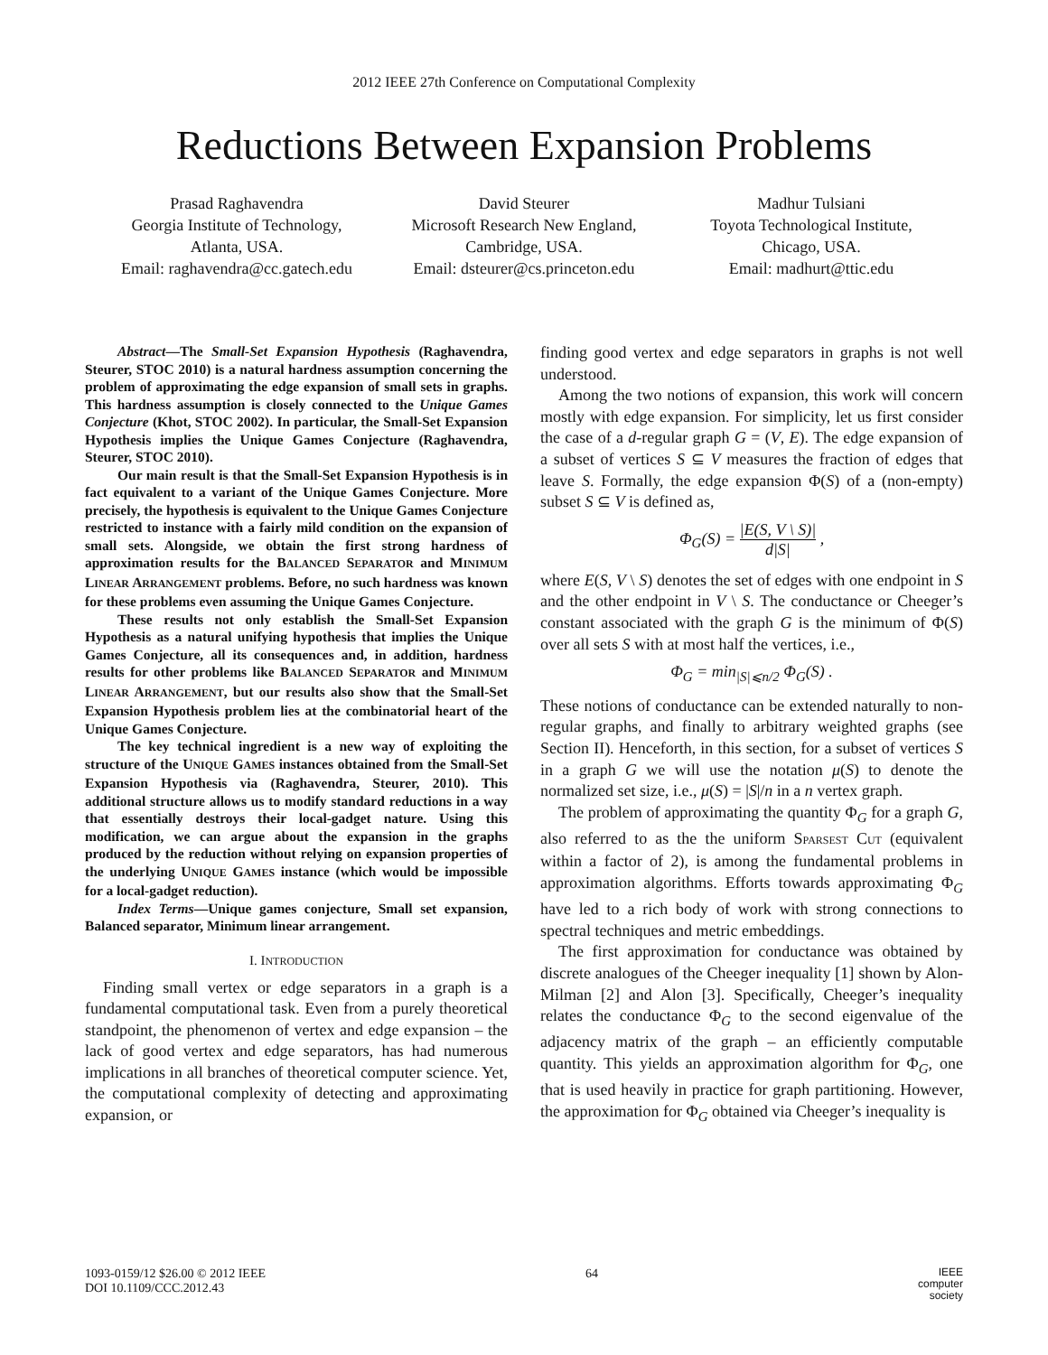2012 IEEE 27th Conference on Computational Complexity
Reductions Between Expansion Problems
Prasad Raghavendra
Georgia Institute of Technology,
Atlanta, USA.
Email: raghavendra@cc.gatech.edu
David Steurer
Microsoft Research New England,
Cambridge, USA.
Email: dsteurer@cs.princeton.edu
Madhur Tulsiani
Toyota Technological Institute,
Chicago, USA.
Email: madhurt@ttic.edu
Abstract—The Small-Set Expansion Hypothesis (Raghavendra, Steurer, STOC 2010) is a natural hardness assumption concerning the problem of approximating the edge expansion of small sets in graphs. This hardness assumption is closely connected to the Unique Games Conjecture (Khot, STOC 2002). In particular, the Small-Set Expansion Hypothesis implies the Unique Games Conjecture (Raghavendra, Steurer, STOC 2010).
Our main result is that the Small-Set Expansion Hypothesis is in fact equivalent to a variant of the Unique Games Conjecture. More precisely, the hypothesis is equivalent to the Unique Games Conjecture restricted to instance with a fairly mild condition on the expansion of small sets. Alongside, we obtain the first strong hardness of approximation results for the BALANCED SEPARATOR and MINIMUM LINEAR ARRANGEMENT problems. Before, no such hardness was known for these problems even assuming the Unique Games Conjecture.
These results not only establish the Small-Set Expansion Hypothesis as a natural unifying hypothesis that implies the Unique Games Conjecture, all its consequences and, in addition, hardness results for other problems like BALANCED SEPARATOR and MINIMUM LINEAR ARRANGEMENT, but our results also show that the Small-Set Expansion Hypothesis problem lies at the combinatorial heart of the Unique Games Conjecture.
The key technical ingredient is a new way of exploiting the structure of the UNIQUE GAMES instances obtained from the Small-Set Expansion Hypothesis via (Raghavendra, Steurer, 2010). This additional structure allows us to modify standard reductions in a way that essentially destroys their local-gadget nature. Using this modification, we can argue about the expansion in the graphs produced by the reduction without relying on expansion properties of the underlying UNIQUE GAMES instance (which would be impossible for a local-gadget reduction).
Index Terms—Unique games conjecture, Small set expansion, Balanced separator, Minimum linear arrangement.
I. INTRODUCTION
Finding small vertex or edge separators in a graph is a fundamental computational task. Even from a purely theoretical standpoint, the phenomenon of vertex and edge expansion – the lack of good vertex and edge separators, has had numerous implications in all branches of theoretical computer science. Yet, the computational complexity of detecting and approximating expansion, or
finding good vertex and edge separators in graphs is not well understood.
Among the two notions of expansion, this work will concern mostly with edge expansion. For simplicity, let us first consider the case of a d-regular graph G = (V, E). The edge expansion of a subset of vertices S ⊆ V measures the fraction of edges that leave S. Formally, the edge expansion Φ(S) of a (non-empty) subset S ⊆ V is defined as,
Φ<sub>G</sub>(S) = |E(S, V \ S)| d|S| ,
where E(S, V \ S) denotes the set of edges with one endpoint in S and the other endpoint in V \ S. The conductance or Cheeger’s constant associated with the graph G is the minimum of Φ(S) over all sets S with at most half the vertices, i.e.,
Φ<sub>G</sub> = min<sub>|S|⩽n/2</sub> Φ<sub>G</sub>(S) .
These notions of conductance can be extended naturally to non-regular graphs, and finally to arbitrary weighted graphs (see Section II). Henceforth, in this section, for a subset of vertices S in a graph G we will use the notation μ(S) to denote the normalized set size, i.e., μ(S) = |S|/n in a n vertex graph.
The problem of approximating the quantity Φ<sub>G</sub> for a graph G, also referred to as the the uniform SPARSEST CUT (equivalent within a factor of 2), is among the fundamental problems in approximation algorithms. Efforts towards approximating Φ<sub>G</sub> have led to a rich body of work with strong connections to spectral techniques and metric embeddings.
The first approximation for conductance was obtained by discrete analogues of the Cheeger inequality [1] shown by Alon-Milman [2] and Alon [3]. Specifically, Cheeger’s inequality relates the conductance Φ<sub>G</sub> to the second eigenvalue of the adjacency matrix of the graph – an efficiently computable quantity. This yields an approximation algorithm for Φ<sub>G</sub>, one that is used heavily in practice for graph partitioning. However, the approximation for Φ<sub>G</sub> obtained via Cheeger’s inequality is
1093-0159/12 $26.00 © 2012 IEEE
DOI 10.1109/CCC.2012.43
64
IEEE
computer
society